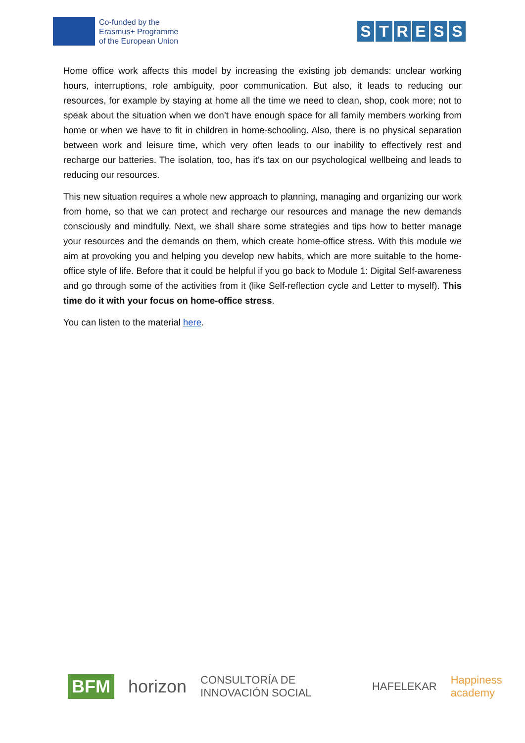Co-funded by the
Erasmus+ Programme
of the European Union
STRESS
Home office work affects this model by increasing the existing job demands: unclear working hours, interruptions, role ambiguity, poor communication. But also, it leads to reducing our resources, for example by staying at home all the time we need to clean, shop, cook more; not to speak about the situation when we don’t have enough space for all family members working from home or when we have to fit in children in home-schooling. Also, there is no physical separation between work and leisure time, which very often leads to our inability to effectively rest and recharge our batteries. The isolation, too, has it’s tax on our psychological wellbeing and leads to reducing our resources.
This new situation requires a whole new approach to planning, managing and organizing our work from home, so that we can protect and recharge our resources and manage the new demands consciously and mindfully. Next, we shall share some strategies and tips how to better manage your resources and the demands on them, which create home-office stress. With this module we aim at provoking you and helping you develop new habits, which are more suitable to the home-office style of life. Before that it could be helpful if you go back to Module 1: Digital Self-awareness and go through some of the activities from it (like Self-reflection cycle and Letter to myself). This time do it with your focus on home-office stress.
You can listen to the material here.
BFM horizon CONSULTORÍA DE INNOVACIÓN SOCIAL HAFELEKAR Happiness academy